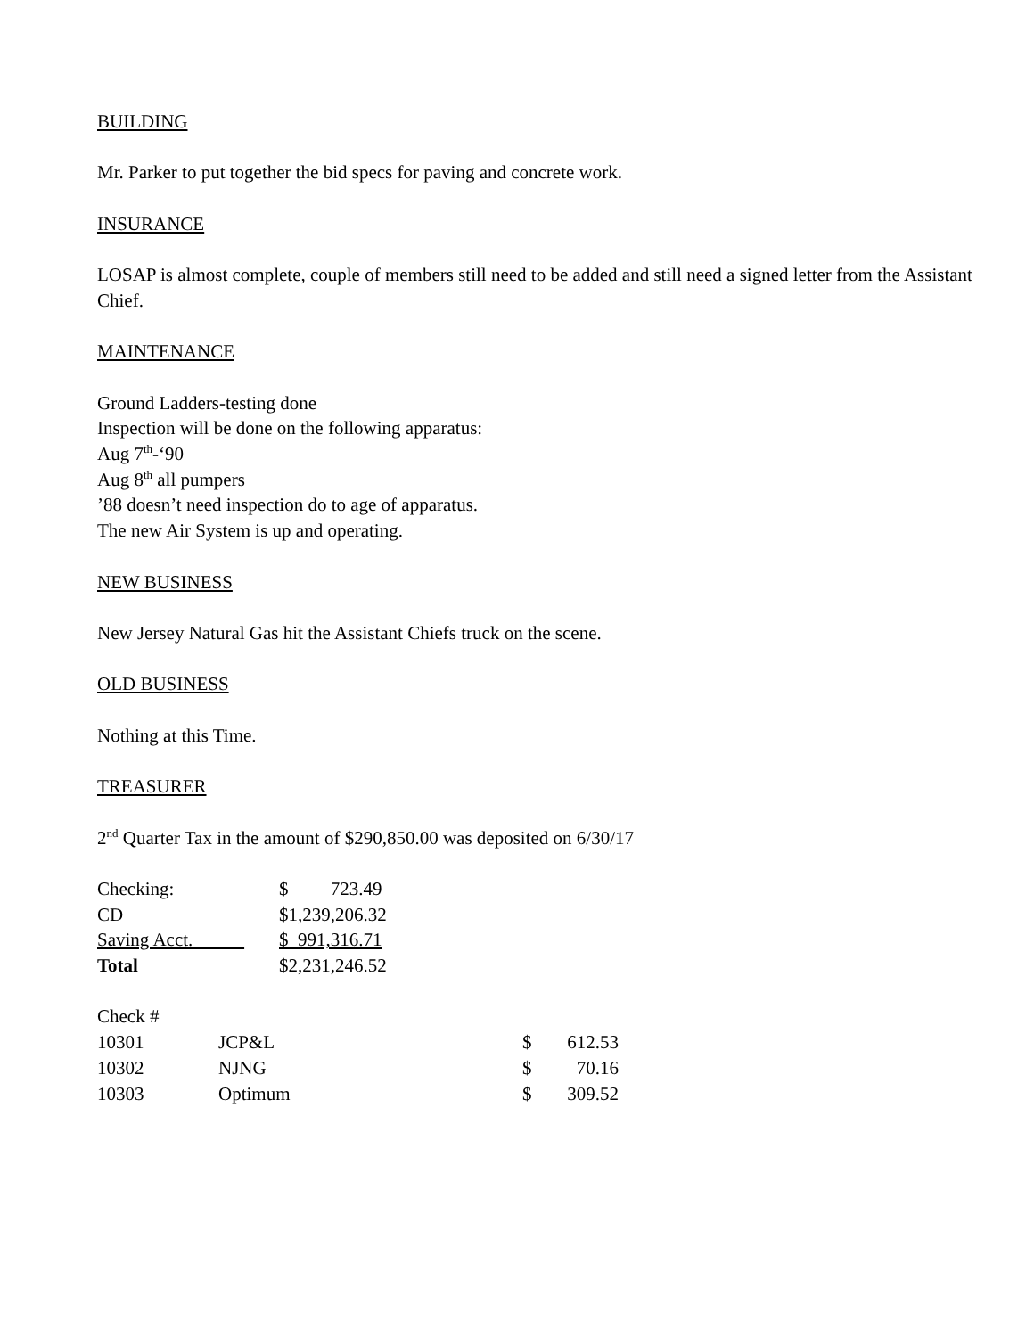BUILDING
Mr. Parker to put together the bid specs for paving and concrete work.
INSURANCE
LOSAP is almost complete, couple of members still need to be added and still need a signed letter from the Assistant Chief.
MAINTENANCE
Ground Ladders-testing done
Inspection will be done on the following apparatus:
Aug 7<sup>th</sup>-‘90
Aug 8<sup>th</sup> all pumpers
’88 doesn’t need inspection do to age of apparatus.
The new Air System is up and operating.
NEW BUSINESS
New Jersey Natural Gas hit the Assistant Chiefs truck on the scene.
OLD BUSINESS
Nothing at this Time.
TREASURER
2<sup>nd</sup> Quarter Tax in the amount of $290,850.00 was deposited on 6/30/17
| Checking: | $ 723.49 |
| CD | $1,239,206.32 |
| Saving Acct. | $ 991,316.71 |
| Total | $2,231,246.52 |
| Check # | | | |
| 10301 | JCP&L | $ | 612.53 |
| 10302 | NJNG | $ | 70.16 |
| 10303 | Optimum | $ | 309.52 |